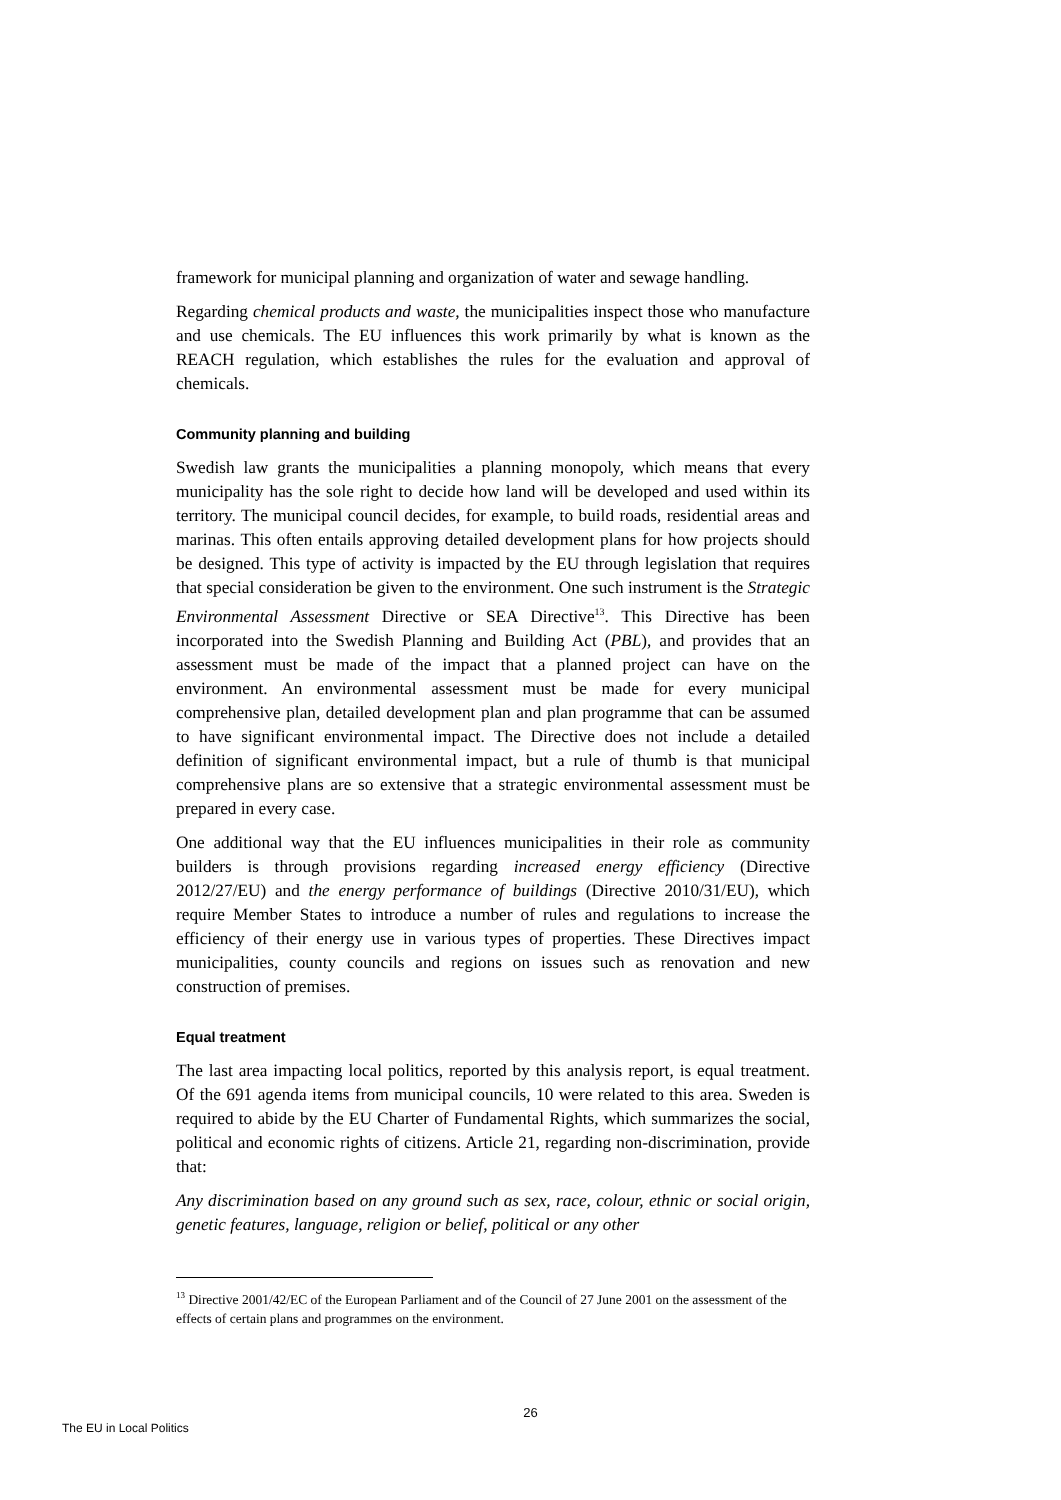framework for municipal planning and organization of water and sewage handling.
Regarding chemical products and waste, the municipalities inspect those who manufacture and use chemicals. The EU influences this work primarily by what is known as the REACH regulation, which establishes the rules for the evaluation and approval of chemicals.
Community planning and building
Swedish law grants the municipalities a planning monopoly, which means that every municipality has the sole right to decide how land will be developed and used within its territory. The municipal council decides, for example, to build roads, residential areas and marinas. This often entails approving detailed development plans for how projects should be designed. This type of activity is impacted by the EU through legislation that requires that special consideration be given to the environment. One such instrument is the Strategic Environmental Assessment Directive or SEA Directive<sup>13</sup>. This Directive has been incorporated into the Swedish Planning and Building Act (PBL), and provides that an assessment must be made of the impact that a planned project can have on the environment. An environmental assessment must be made for every municipal comprehensive plan, detailed development plan and plan programme that can be assumed to have significant environmental impact. The Directive does not include a detailed definition of significant environmental impact, but a rule of thumb is that municipal comprehensive plans are so extensive that a strategic environmental assessment must be prepared in every case.
One additional way that the EU influences municipalities in their role as community builders is through provisions regarding increased energy efficiency (Directive 2012/27/EU) and the energy performance of buildings (Directive 2010/31/EU), which require Member States to introduce a number of rules and regulations to increase the efficiency of their energy use in various types of properties. These Directives impact municipalities, county councils and regions on issues such as renovation and new construction of premises.
Equal treatment
The last area impacting local politics, reported by this analysis report, is equal treatment. Of the 691 agenda items from municipal councils, 10 were related to this area. Sweden is required to abide by the EU Charter of Fundamental Rights, which summarizes the social, political and economic rights of citizens. Article 21, regarding non-discrimination, provide that:
Any discrimination based on any ground such as sex, race, colour, ethnic or social origin, genetic features, language, religion or belief, political or any other
<sup>13</sup> Directive 2001/42/EC of the European Parliament and of the Council of 27 June 2001 on the assessment of the effects of certain plans and programmes on the environment.
26
The EU in Local Politics